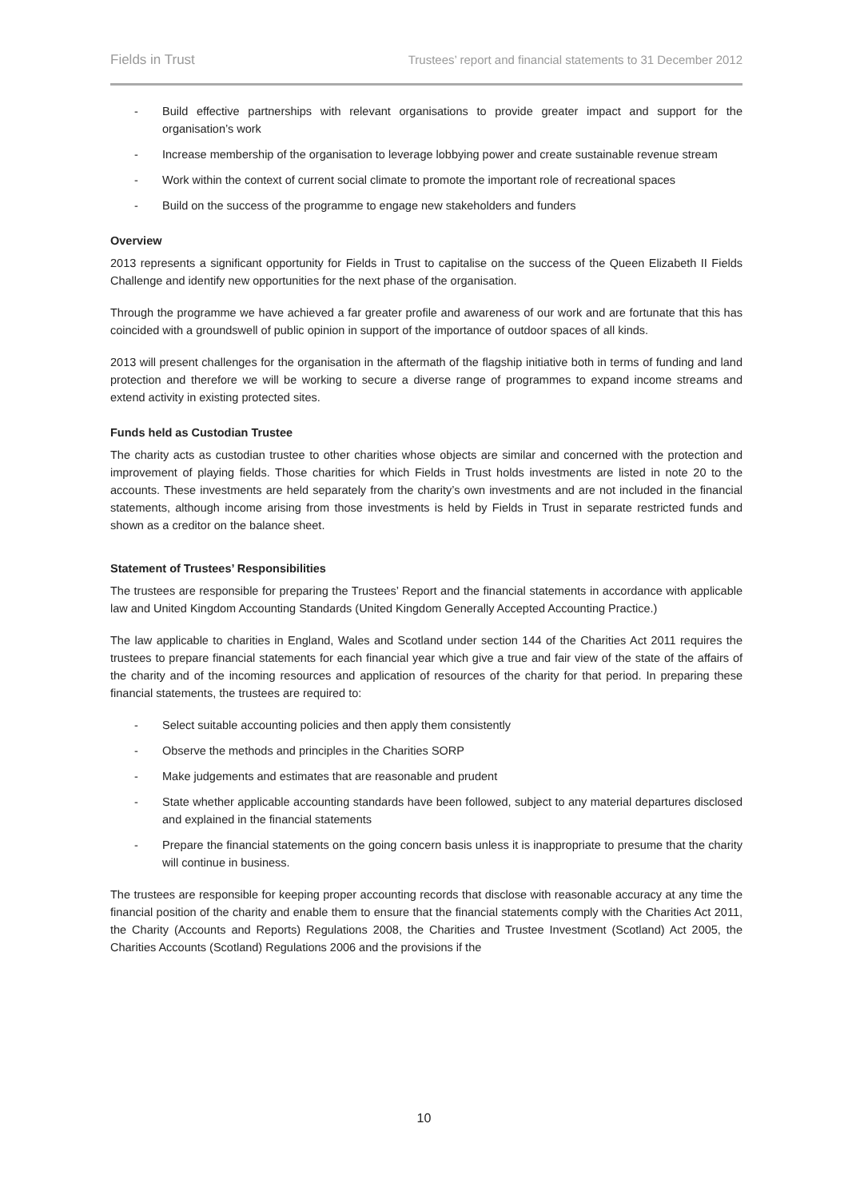Fields in Trust Trustees’ report and financial statements to 31 December 2012
- Build effective partnerships with relevant organisations to provide greater impact and support for the organisation’s work
- Increase membership of the organisation to leverage lobbying power and create sustainable revenue stream
- Work within the context of current social climate to promote the important role of recreational spaces
- Build on the success of the programme to engage new stakeholders and funders
Overview
2013 represents a significant opportunity for Fields in Trust to capitalise on the success of the Queen Elizabeth II Fields Challenge and identify new opportunities for the next phase of the organisation.
Through the programme we have achieved a far greater profile and awareness of our work and are fortunate that this has coincided with a groundswell of public opinion in support of the importance of outdoor spaces of all kinds.
2013 will present challenges for the organisation in the aftermath of the flagship initiative both in terms of funding and land protection and therefore we will be working to secure a diverse range of programmes to expand income streams and extend activity in existing protected sites.
Funds held as Custodian Trustee
The charity acts as custodian trustee to other charities whose objects are similar and concerned with the protection and improvement of playing fields. Those charities for which Fields in Trust holds investments are listed in note 20 to the accounts. These investments are held separately from the charity’s own investments and are not included in the financial statements, although income arising from those investments is held by Fields in Trust in separate restricted funds and shown as a creditor on the balance sheet.
Statement of Trustees’ Responsibilities
The trustees are responsible for preparing the Trustees’ Report and the financial statements in accordance with applicable law and United Kingdom Accounting Standards (United Kingdom Generally Accepted Accounting Practice.)
The law applicable to charities in England, Wales and Scotland under section 144 of the Charities Act 2011 requires the trustees to prepare financial statements for each financial year which give a true and fair view of the state of the affairs of the charity and of the incoming resources and application of resources of the charity for that period. In preparing these financial statements, the trustees are required to:
- Select suitable accounting policies and then apply them consistently
- Observe the methods and principles in the Charities SORP
- Make judgements and estimates that are reasonable and prudent
- State whether applicable accounting standards have been followed, subject to any material departures disclosed and explained in the financial statements
- Prepare the financial statements on the going concern basis unless it is inappropriate to presume that the charity will continue in business.
The trustees are responsible for keeping proper accounting records that disclose with reasonable accuracy at any time the financial position of the charity and enable them to ensure that the financial statements comply with the Charities Act 2011, the Charity (Accounts and Reports) Regulations 2008, the Charities and Trustee Investment (Scotland) Act 2005, the Charities Accounts (Scotland) Regulations 2006 and the provisions if the
10